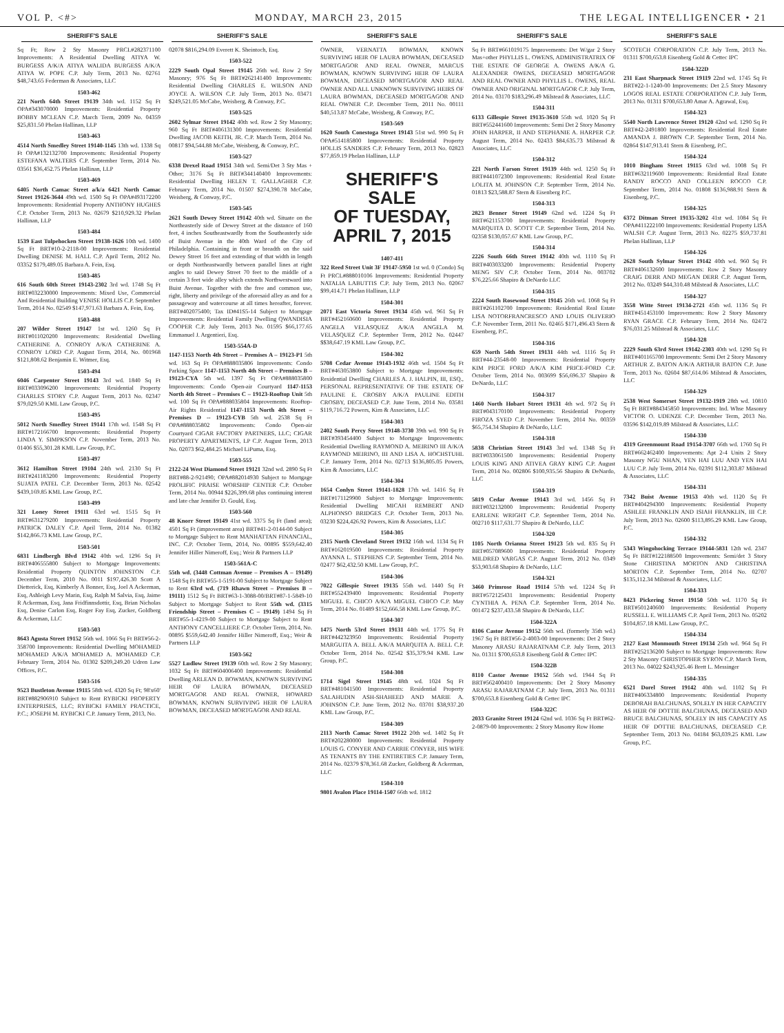VOL P. <#> MONDAY, MARCH 23, 2015 THE LEGAL INTELLIGENCER • 21
SHERIFF'S SALE SHERIFF'S SALE SHERIFF'S SALE SHERIFF'S SALE SHERIFF'S SALE
Sq Ft; Row 2 Sty Masonry PRCL#282371100 Improvements: A Residential Dwelling ATIYA W. BURGESS A/K/A ATIYA WALIDA BURGESS A/K/A ATIYA W. POPE C.P. July Term, 2013 No. 02761 $48,743.65 Federman & Associates, LLC
1503-462
221 North 64th Street 19139 34th wd. 1152 Sq Ft OPA#343070000 Improvements: Residential Property BOBBY MCLEAN C.P. March Term, 2009 No. 04359 $25,831.50 Phelan Hallinan, LLP
1503-463
4514 North Smedley Street 19140-1145 13th wd. 1338 Sq Ft OPA#132132700 Improvements: Residential Property ESTEFANA WALTERS C.P. September Term, 2014 No. 03561 $36,452.75 Phelan Hallinan, LLP
1503-469
6405 North Camac Street a/k/a 6421 North Camac Street 19126-3644 49th wd. 1500 Sq Ft OPA#493172200 Improvements: Residential Property ANTHONY HUGHES C.P. October Term, 2013 No. 02679 $210,929.32 Phelan Hallinan, LLP
1503-484
1539 East Tulpehocken Street 19138-1626 10th wd. 1400 Sq Ft BRT#10-2-2118-00 Improvements: Residential Dwelling DENISE M. HALL C.P. April Term, 2012 No. 03352 $179,489.05 Barbara A. Fein, Esq.
1503-485
616 South 60th Street 19143-2302 3rd wd. 1748 Sq Ft BRT#032230000 Improvements: Mixed Use, Commercial And Residential Building VENISE HOLLIS C.P. September Term, 2014 No. 02549 $147,971.63 Barbara A. Fein, Esq.
1503-488
207 Wilder Street 19147 1st wd. 1260 Sq Ft BRT#011020200 Improvements: Residential Dwelling CATHERINE A. CONROY A/K/A CATHERINE A. CONROY LORD C.P. August Term, 2014, No. 001968 $121,808.62 Benjamin E. Witmer, Esq.
1503-494
6046 Carpenter Street 19143 3rd wd. 1840 Sq Ft BRT#033096200 Improvements: Residential Property CHARLES STORY C.P. August Term, 2013 No. 02347 $79,029.50 KML Law Group, P.C.
1503-495
5012 North Smedley Street 19141 17th wd. 1548 Sq Ft BRT#172166700 Improvements: Residential Property LINDA Y. SIMPKSON C.P. November Term, 2013 No. 01406 $55,301.28 KML Law Group, P.C.
1503-497
3612 Hamilton Street 19104 24th wd. 2130 Sq Ft BRT#241183200 Improvements: Residential Property SUJATA PATEL C.P. December Term, 2013 No. 02542 $439,169.85 KML Law Group, P.C.
1503-499
321 Loney Street 19111 63rd wd. 1515 Sq Ft BRT#631279200 Improvements: Residential Property PATRICK DALEY C.P. April Term, 2014 No. 01382 $142,866.73 KML Law Group, P.C.
1503-501
6831 Lindbergh Blvd 19142 40th wd. 1296 Sq Ft BRT#406555800 Subject to Mortgage Improvements: Residential Property QUINTON JOHNSTON C.P. December Term, 2010 No. 0011 $197,426.30 Scott A Dietterick, Esq, Kimberly A Bonner, Esq, Joel A Ackerman, Esq, Ashleigh Levy Marin, Esq, Ralph M Salvia, Esq, Jaime R Ackerman, Esq, Jana Fridfinnsdottir, Esq, Brian Nicholas Esq, Denise Carlon Esq, Roger Fay Esq, Zucker, Goldberg & Ackerman, LLC
1503-503
8643 Agusta Street 19152 56th wd. 1066 Sq Ft BRT#56-2-358700 Improvements: Residential Dwelling MOHAMED MOHAMED A/K/A MOHAMED A. MOHAMED C.P. February Term, 2014 No. 01302 $209,249.20 Udren Law Offices, P.C.
1503-516
9523 Bustleton Avenue 19115 58th wd. 4320 Sq Ft; 98'x60' BRT#882906910 Subject to Rent RYBICKI PROPERTY ENTERPRISES, LLC; RYBICKI FAMILY PRACTICE, P.C.; JOSEPH M. RYBICKI C.P. January Term, 2013, No.
02078 $816,294.09 Everett K. Sheintoch, Esq.
1503-522
2229 South Opal Street 19145 26th wd. Row 2 Sty Masonry; 976 Sq Ft BRT#262141400 Improvements: Residential Dwelling CHARLES E. WILSON AND JOYCE A. WILSON C.P. July Term, 2013 No. 03471 $249,521.05 McCabe, Weisberg, & Conway, P.C.
1503-525
2602 Sylmar Street 19142 40th wd. Row 2 Sty Masonry; 960 Sq Ft BRT#406131300 Improvements: Residential Dwelling JACOB KEITH, JR. C.P. March Term, 2014 No. 00817 $94,544.88 McCabe, Weisberg, & Conway, P.C.
1503-527
6338 Drexel Road 19151 34th wd. Semi/Det 3 Sty Mas + Other; 3176 Sq Ft BRT#344140400 Improvements: Residential Dwelling HELEN T. GALLAGHER C.P. February Term, 2014 No. 01507 $274,390.78 McCabe, Weisberg, & Conway, P.C.
1503-545
2621 South Dewey Street 19142 40th wd. Situate on the Northeasterly side of Dewey Street at the distance of 160 feet, 4 inches Southeastwardly from the Southeasterly side of Buist Avenue in the 40th Ward of the City of Philadelphia. Containing in front or breadth on the said Dewey Street 16 feet and extending of that width in length or depth Northeastwardly between parallel lines at right angles to said Dewey Street 70 feet to the middle of a certain 3 feet wide alley which extends Northwestward into Buist Avenue. Together with the free and common use, right, liberty and privilege of the aforesaid alley as and for a passageway and watercourse at all times hereafter, forever. BRT#402075400; Tax ID#41S5-14 Subject to Mortgage Improvements: Residential Family Dwelling QWANDISIA COOPER C.P. July Term, 2013 No. 01595 $66,177.65 Emmanuel J. Argentieri, Esq.
1503-554A-D
1147-1153 North 4th Street – Premises A – 19123-P1 5th wd. 163 Sq Ft OPA#888035806 Improvements: Condo Parking Space 1147-1153 North 4th Street – Premises B – 19123-CYA 5th wd. 1397 Sq Ft OPA#888035800 Improvements: Condo Open-air Courtyard 1147-1153 North 4th Street – Premises C – 19123-Rooftop Unit 5th wd. 100 Sq Ft OPA#888035804 Improvements: Rooftop-Air Rights Residential 1147-1153 North 4th Street – Premises D -- 19123-CYB 5th wd. 2538 Sq Ft OPA#888035802 Improvements: Condo Open-air Courtyard CIGAR FACTORY PARTNERS, LLC; CIGAR PROPERTY APARTMENTS, LP C.P. August Term, 2013 No. 02073 $62,484.25 Michael LiPuma, Esq.
1503-555
2122-24 West Diamond Street 19121 32nd wd. 2890 Sq Ft BRT#88-2-921490; OPA#882014930 Subject to Mortgage PROLIFIC PRAISE WORSHIP CENTER C.P. October Term, 2014 No. 00944 $226,399.68 plus continuing interest and late char Jennifer D. Gould, Esq.
1503-560
48 Knorr Street 19149 41st wd. 3375 Sq Ft (land area); 4501 Sq Ft (improvement area) BRT#41-2-0144-00 Subject to Mortgage Subject to Rent MANHATTAN FINANCIAL, INC. C.P. October Term, 2014, No. 00895 $559,642.40 Jennifer Hiller Nimeroff, Esq.; Weir & Partners LLP
1503-561A-C
55th wd. (3448 Cottman Avenue – Premises A – 19149) 1548 Sq Ft BRT#55-1-5191-00 Subject to Mortgage Subject to Rent 63rd wd. (719 Rhawn Street – Premises B – 19111) 1512 Sq Ft BRT#63-1-3088-00/BRT#87-1-5849-10 Subject to Mortgage Subject to Rent 55th wd. (3315 Friendship Street – Premises C – 19149) 1494 Sq Ft BRT#55-1-4219-00 Subject to Mortgage Subject to Rent ANTHONY CANCELLIERE C.P. October Term, 2014, No. 00895 $559,642.40 Jennifer Hiller Nimeroff, Esq.; Weir & Partners LLP
1503-562
5527 Ludlow Street 19139 60th wd. Row 2 Sty Masonry; 1032 Sq Ft BRT#604006400 Improvements: Residential Dwelling ARLEAN D. BOWMAN, KNOWN SURVIVING HEIR OF LAURA BOWMAN, DECEASED MORTGAGOR AND REAL OWNER, HOWARD BOWMAN, KNOWN SURVIVING HEIR OF LAURA BOWMAN, DECEASED MORTGAGOR AND REAL
OWNER, VERNATTA BOWMAN, KNOWN SURVIVING HEIR OF LAURA BOWMAN, DECEASED MORTGAGOR AND REAL OWNER, MARCUS BOWMAN, KNOWN SURVIVING HEIR OF LAURA BOWMAN, DECEASED MORTGAGOR AND REAL OWNER AND ALL UNKNOWN SURVIVING HEIRS OF LAURA BOWMAN, DECEASED MORTGAGOR AND REAL OWNER C.P. December Term, 2011 No. 00111 $40,513.87 McCabe, Weisberg, & Conway, P.C.
1503-569
1620 South Conestoga Street 19143 51st wd. 990 Sq Ft OPA#514185800 Improvements: Residential Property HOLLIS SANDERS C.P. February Term, 2013 No. 02823 $77,859.19 Phelan Hallinan, LLP
SHERIFF'S SALE
OF TUESDAY,
APRIL 7, 2015
1407-411
322 Reed Street Unit 3F 19147-5950 1st wd. 0 (Condo) Sq Ft PRCL#888010106 Improvements: Residential Property NATALIA LABUTTIS C.P. July Term, 2013 No. 02067 $99,414.71 Phelan Hallinan, LLP
1504-301
2071 East Victoria Street 19134 45th wd. 961 Sq Ft BRT#452160600 Improvements: Residential Property ANGELA VELASQUEZ A/K/A ANGELA M. VELASQUEZ C.P. September Term, 2012 No. 02447 $$38,647.19 KML Law Group, P.C.
1504-302
5708 Cedar Avenue 19143-1932 46th wd. 1504 Sq Ft BRT#463053800 Subject to Mortgage Improvements: Residential Dwelling CHARLES A. J. HALPIN, III, ESQ., PERSONAL REPRESENTATIVE OF THE ESTATE OF PAULINE E. CROSBY A/K/A PAULINE EDITH CROSBY, DECEASED C.P. June Term, 2014 No. 03581 $119,716.72 Powers, Kirn & Associates, LLC
1504-303
2402 South Percy Street 19148-3730 39th wd. 990 Sq Ft BRT#393454400 Subject to Mortgage Improvements: Residential Dwelling RAYMOND A. MEIRINO III A/K/A RAYMOND MEIRINO, III AND LISA A. HOCHSTUHL C.P. January Term, 2014 No. 02713 $136,805.05 Powers, Kirn & Associates, LLC
1504-304
1654 Conlyn Street 19141-1828 17th wd. 1416 Sq Ft BRT#171129900 Subject to Mortgage Improvements: Residential Dwelling MICAH REMBERT AND ALPHONSO BRIDGES C.P. October Term, 2013 No. 03230 $224,426.92 Powers, Kirn & Associates, LLC
1504-305
2315 North Cleveland Street 19132 16th wd. 1134 Sq Ft BRT#162019500 Improvements: Residential Property AYANNA L. STEPHENS C.P. September Term, 2014 No. 02477 $62,432.50 KML Law Group, P.C.
1504-306
7022 Gillespie Street 19135 55th wd. 1440 Sq Ft BRT#552439400 Improvements: Residential Property MIGUEL E. CHICO A/K/A MIGUEL CHICO C.P. May Term, 2014 No. 01489 $152,666.58 KML Law Group, P.C.
1504-307
1475 North 53rd Street 19131 44th wd. 1775 Sq Ft BRT#442323950 Improvements: Residential Property MARGUITA A. BELL A/K/A MARQUITA A. BELL C.P. October Term, 2014 No. 02542 $35,379.94 KML Law Group, P.C.
1504-308
1714 Sigel Street 19145 48th wd. 1024 Sq Ft BRT#481041500 Improvements: Residential Property SALAHUDIN ASH-SHAHEED AND MARIE A. JOHNSON C.P. June Term, 2012 No. 03701 $38,937.20 KML Law Group, P.C.
1504-309
2113 North Camac Street 19122 20th wd. 1402 Sq Ft BRT#202280000 Improvements: Residential Property LOUIS G. CONYER AND CARRIE CONYER, HIS WIFE AS TENANTS BY THE ENTIRETIES C.P. January Term, 2014 No. 02379 $78,361.68 Zucker, Goldberg & Ackerman, LLC
1504-310
9801 Avalon Place 19114-1507 66th wd. 1812
Sq Ft BRT#661019175 Improvements: Det W/gar 2 Story Mas+other PHYLLIS L. OWENS, ADMINISTRATRIX OF THE ESTATE OF GEORGE A. OWENS A/K/A G. ALEXANDER OWENS, DECEASED MORTGAGOR AND REAL OWNER AND PHYLLIS L. OWENS, REAL OWNER AND ORIGINAL MORTGAGOR C.P. July Term, 2014 No. 03170 $183,296.49 Milstead & Associates, LLC
1504-311
6133 Gillespie Street 19135-3610 55th wd. 1020 Sq Ft BRT#552441600 Improvements: Semi Det 2 Story Masonry JOHN HARPER, II AND STEPHANIE A. HARPER C.P. August Term, 2014 No. 02433 $84,635.73 Milstead & Associates, LLC
1504-312
221 North Farson Street 19139 44th wd. 1250 Sq Ft BRT#441072300 Improvements: Residential Real Estate LOLITA M. JOHNSON C.P. September Term, 2014 No. 01813 $23,588.87 Stern & Eisenberg P.C.
1504-313
2823 Benner Street 19149 62nd wd. 1224 Sq Ft BRT#621153700 Improvements: Residential Property MARQUITA D. SCOTT C.P. September Term, 2014 No. 02358 $130,057.67 KML Law Group, P.C.
1504-314
2226 South 66th Street 19142 40th wd. 1110 Sq Ft BRT#403033200 Improvements: Residential Property MENG SIV C.P. October Term, 2014 No. 003702 $76,225.66 Shapiro & DeNardo LLC
1504-315
2224 South Rosewood Street 19145 26th wd. 1068 Sq Ft BRT#261102700 Improvements: Residential Real Estate LISA NOTORFRANCRESCO AND LOUIS OLIVERIO C.P. November Term, 2011 No. 02465 $171,496.43 Stern & Eisenberg, P.C.
1504-316
659 North 54th Street 19131 44th wd. 1116 Sq Ft BRT#44-23548-00 Improvements: Residential Property KIM PRICE FORD A/K/A KIM PRICE-FORD C.P. October Term, 2014 No. 003699 $56,696.37 Shapiro & DeNardo, LLC
1504-317
1460 North Hobart Street 19131 4th wd. 972 Sq Ft BRT#043170100 Improvements: Residential Property FIROZA SYED C.P. November Term, 2014 No. 00359 $65,754.34 Shapiro & DeNardo, LLC
1504-318
5838 Christian Street 19143 3rd wd. 1348 Sq Ft BRT#033061500 Improvements: Residential Property LOUIS KING AND ATIVEA GRAY KING C.P. August Term, 2014 No. 002806 $100,935.56 Shapiro & DeNardo, LLC
1504-319
5819 Cedar Avenue 19143 3rd wd. 1456 Sq Ft BRT#032132000 Improvements: Residential Property EARLENE WRIGHT C.P. September Term, 2014 No. 002710 $117,631.77 Shapiro & DeNardo, LLC
1504-320
1105 North Orianna Street 19123 5th wd. 835 Sq Ft BRT#057089600 Improvements: Residential Property MILDRED VARGAS C.P. August Term, 2012 No. 0349 $53,903.68 Shapiro & DeNardo, LLC
1504-321
3460 Primrose Road 19114 57th wd. 1224 Sq Ft BRT#572125431 Improvements: Residential Property CYNTHIA A. PENA C.P. September Term, 2014 No. 001472 $237,433.58 Shapiro & DeNardo, LLC
1504-322A
8106 Castor Avenue 19152 56th wd. (formerly 35th wd.) 1967 Sq Ft BRT#56-2-4003-00 Improvements: Det 2 Story Masonry ARASU RAJARATNAM C.P. July Term, 2013 No. 01311 $700,653.8 Eisenberg Gold & Cettec IPC
1504-322B
8110 Castor Avenue 19152 56th wd. 1944 Sq Ft BRT#562400410 Improvements: Det 2 Story Masonry ARASU RAJARATNAM C.P. July Term, 2013 No. 01311 $700,653.8 Eisenberg Gold & Cettec IPC
1504-322C
2033 Granite Street 19124 62nd wd. 1036 Sq Ft BRT#62-2-0879-00 Improvements: 2 Story Masonry Row Home
SCOTECH CORPORATION C.P. July Term, 2013 No. 01311 $700,653.8 Eisenberg Gold & Cettec IPC
1504-322D
231 East Sharpnack Street 19119 22nd wd. 1745 Sq Ft BRT#22-1-1240-00 Improvements: Det 2.5 Story Masonry LOGOS REAL ESTATE CORPORATION C.P. July Term, 2013 No. 01311 $700,653.80 Amar A. Agrawal, Esq.
1504-323
5540 North Lawrence Street 19120 42nd wd. 1290 Sq Ft BRT#42-2491800 Improvements: Residential Real Estate AMANDA J. BROWN C.P. September Term, 2014 No. 02864 $147,913.41 Stern & Eisenberg, P.C.
1504-324
1010 Bingham Street 19115 63rd wd. 1008 Sq Ft BRT#632119600 Improvements: Residential Real Estate RANDY ROCCO AND COLLEEN ROCCO C.P. September Term, 2014 No. 01808 $136,988.91 Stern & Eisenberg, P.C.
1504-325
6372 Ditman Street 19135-3202 41st wd. 1084 Sq Ft OPA#411222100 Improvements: Residential Property LISA WALSH C.P. August Term, 2013 No. 02275 $59,737.81 Phelan Hallinan, LLP
1504-326
2628 South Sylmar Street 19142 40th wd. 960 Sq Ft BRT#406132600 Improvements: Row 2 Story Masonry CRAIG DERR AND MEGAN DERR C.P. August Term, 2012 No. 03249 $44,310.48 Milstead & Associates, LLC
1504-327
3558 Witte Street 19134-2721 45th wd. 1136 Sq Ft BRT#451453100 Improvements: Row 2 Story Masonry RYAN GRACE C.P. February Term, 2014 No. 02472 $76,031.25 Milstead & Associates, LLC
1504-328
2229 South 63rd Street 19142-2303 40th wd. 1290 Sq Ft BRT#401165700 Improvements: Semi Det 2 Story Masonry ARTHUR Z. BATON A/K/A ARTHUR BATON C.P. June Term, 2013 No. 02604 $87,614.06 Milstead & Associates, LLC
1504-329
2538 West Somerset Street 19132-1919 28th wd. 10810 Sq Ft BRT#884345850 Improvements: Ind. Whse Masonry VICTOR O. UDENZE C.P. December Term, 2013 No. 03596 $142,019.89 Milstead & Associates, LLC
1504-330
4319 Greenmount Road 19154-3707 66th wd. 1760 Sq Ft BRT#662462400 Improvements: Apt 2-4 Units 2 Story Masonry NGU NHAN, YEN HAI LUU AND YEN HAI LUU C.P. July Term, 2014 No. 02391 $112,303.87 Milstead & Associates, LLC
1504-331
7342 Buist Avenue 19153 40th wd. 1120 Sq Ft BRT#404294300 Improvements: Residential Property ASHLEE FRANKLIN AND ISIAH FRANKLIN, III C.P. July Term, 2013 No. 02600 $113,895.29 KML Law Group, P.C.
1504-332
5343 Wingohocking Terrace 19144-5831 12th wd. 2347 Sq Ft BRT#122188500 Improvements: Semi/det 3 Story Stone CHRISTINA MORTON AND CHRISTINA MORTON C.P. September Term, 2014 No. 02707 $135,112.34 Milstead & Associates, LLC
1504-333
8423 Pickering Street 19150 50th wd. 1170 Sq Ft BRT#501240600 Improvements: Residential Property RUSSELL E. WILLIAMS C.P. April Term, 2013 No. 05202 $104,857.18 KML Law Group, P.C.
1504-334
2127 East Monmouth Street 19134 25th wd. 964 Sq Ft BRT#252136200 Subject to Mortgage Improvements: Row 2 Sty Masonry CHRISTOPHER SYRON C.P. March Term, 2013 No. 04022 $243,925.46 Brett L. Messinger
1504-335
6521 Dorel Street 19142 40th wd. 1102 Sq Ft BRT#406334800 Improvements: Residential Property DEBORAH BALCHUNAS, SOLELY IN HER CAPACITY AS HEIR OF DOTTIE BALCHUNAS, DECEASED AND BRUCE BALCHUNAS, SOLELY IN HIS CAPACITY AS HEIR OF DOTTIE BALCHUNAS, DECEASED C.P. September Term, 2013 No. 04184 $63,039.25 KML Law Group, P.C.